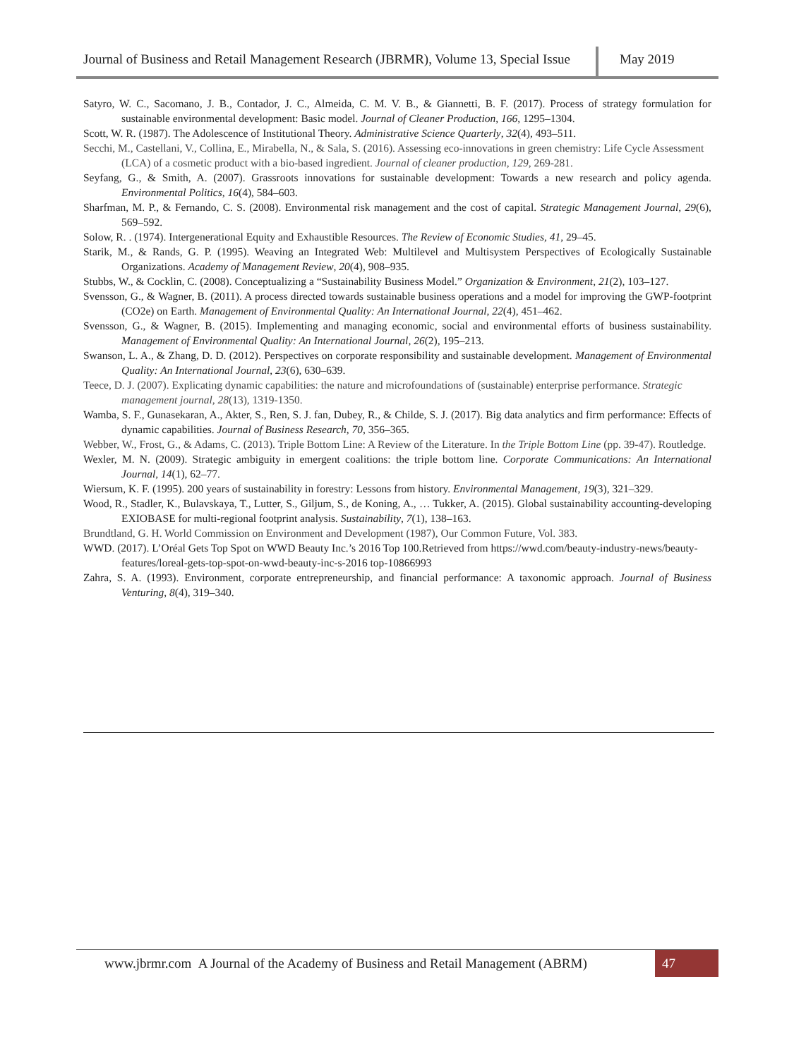Journal of Business and Retail Management Research (JBRMR), Volume 13, Special Issue
May 2019
Satyro, W. C., Sacomano, J. B., Contador, J. C., Almeida, C. M. V. B., & Giannetti, B. F. (2017). Process of strategy formulation for sustainable environmental development: Basic model. Journal of Cleaner Production, 166, 1295–1304.
Scott, W. R. (1987). The Adolescence of Institutional Theory. Administrative Science Quarterly, 32(4), 493–511.
Secchi, M., Castellani, V., Collina, E., Mirabella, N., & Sala, S. (2016). Assessing eco-innovations in green chemistry: Life Cycle Assessment (LCA) of a cosmetic product with a bio-based ingredient. Journal of cleaner production, 129, 269-281.
Seyfang, G., & Smith, A. (2007). Grassroots innovations for sustainable development: Towards a new research and policy agenda. Environmental Politics, 16(4), 584–603.
Sharfman, M. P., & Fernando, C. S. (2008). Environmental risk management and the cost of capital. Strategic Management Journal, 29(6), 569–592.
Solow, R. . (1974). Intergenerational Equity and Exhaustible Resources. The Review of Economic Studies, 41, 29–45.
Starik, M., & Rands, G. P. (1995). Weaving an Integrated Web: Multilevel and Multisystem Perspectives of Ecologically Sustainable Organizations. Academy of Management Review, 20(4), 908–935.
Stubbs, W., & Cocklin, C. (2008). Conceptualizing a “Sustainability Business Model.” Organization & Environment, 21(2), 103–127.
Svensson, G., & Wagner, B. (2011). A process directed towards sustainable business operations and a model for improving the GWP-footprint (CO2e) on Earth. Management of Environmental Quality: An International Journal, 22(4), 451–462.
Svensson, G., & Wagner, B. (2015). Implementing and managing economic, social and environmental efforts of business sustainability. Management of Environmental Quality: An International Journal, 26(2), 195–213.
Swanson, L. A., & Zhang, D. D. (2012). Perspectives on corporate responsibility and sustainable development. Management of Environmental Quality: An International Journal, 23(6), 630–639.
Teece, D. J. (2007). Explicating dynamic capabilities: the nature and microfoundations of (sustainable) enterprise performance. Strategic management journal, 28(13), 1319-1350.
Wamba, S. F., Gunasekaran, A., Akter, S., Ren, S. J. fan, Dubey, R., & Childe, S. J. (2017). Big data analytics and firm performance: Effects of dynamic capabilities. Journal of Business Research, 70, 356–365.
Webber, W., Frost, G., & Adams, C. (2013). Triple Bottom Line: A Review of the Literature. In the Triple Bottom Line (pp. 39-47). Routledge.
Wexler, M. N. (2009). Strategic ambiguity in emergent coalitions: the triple bottom line. Corporate Communications: An International Journal, 14(1), 62–77.
Wiersum, K. F. (1995). 200 years of sustainability in forestry: Lessons from history. Environmental Management, 19(3), 321–329.
Wood, R., Stadler, K., Bulavskaya, T., Lutter, S., Giljum, S., de Koning, A., … Tukker, A. (2015). Global sustainability accounting-developing EXIOBASE for multi-regional footprint analysis. Sustainability, 7(1), 138–163.
Brundtland, G. H. World Commission on Environment and Development (1987), Our Common Future, Vol. 383.
WWD. (2017). L’Oréal Gets Top Spot on WWD Beauty Inc.’s 2016 Top 100.Retrieved from https://wwd.com/beauty-industry-news/beauty-features/loreal-gets-top-spot-on-wwd-beauty-inc-s-2016 top-10866993
Zahra, S. A. (1993). Environment, corporate entrepreneurship, and financial performance: A taxonomic approach. Journal of Business Venturing, 8(4), 319–340.
www.jbrmr.com A Journal of the Academy of Business and Retail Management (ABRM)
47